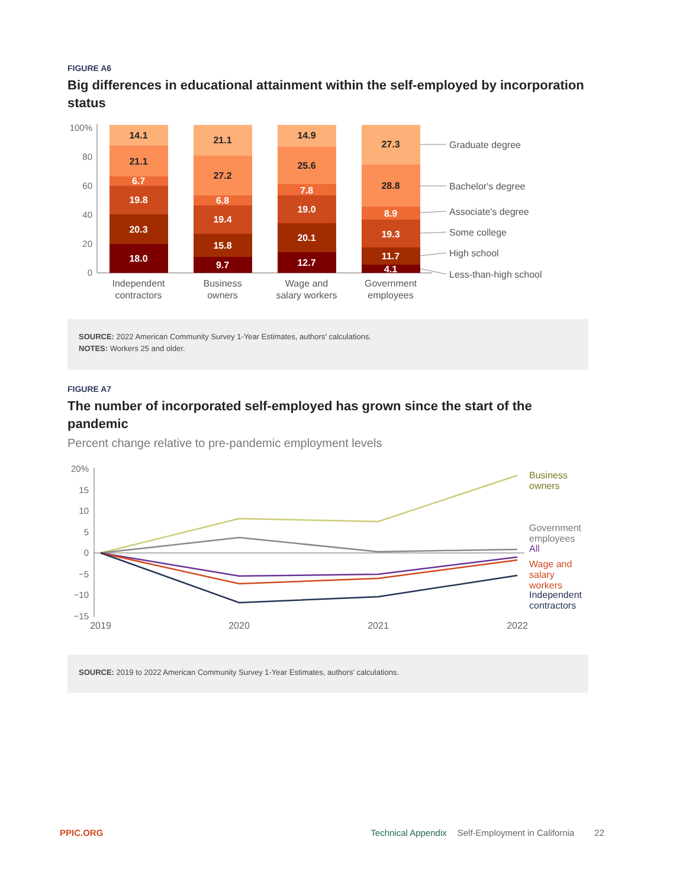FIGURE A6
Big differences in educational attainment within the self-employed by incorporation status
100%
80
60
40
20
0
14.1
21.1
6.7
19.8
20.3
18.0
21.1
27.2
6.8
19.4
15.8
9.7
14.9
25.6
7.8
19.0
20.1
12.7
27.3
28.8
8.9
19.3
11.7
4.1
Graduate degree
Bachelor's degree
Associate's degree
Some college
High school
Less-than-high school
Independent
contractors
Business
owners
Wage and
salary workers
Government
employees
SOURCE: 2022 American Community Survey 1-Year Estimates, authors' calculations.
NOTES: Workers 25 and older.
FIGURE A7
The number of incorporated self-employed has grown since the start of the pandemic
Percent change relative to pre-pandemic employment levels
20%
15
10
5
0
−5
−10
−15
Business
owners
Government
employees
All
Wage and
salary
workers
Independent
contractors
2019
2020
2021
2022
SOURCE: 2019 to 2022 American Community Survey 1-Year Estimates, authors' calculations.
PPIC.ORG Technical Appendix Self-Employment in California 22